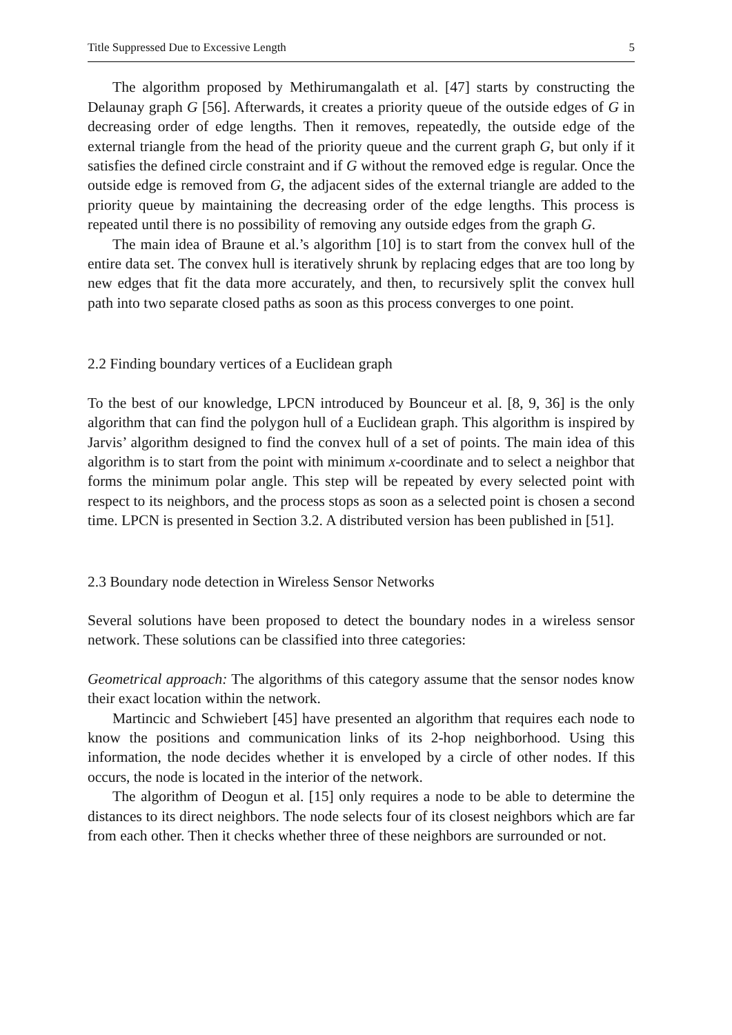Title Suppressed Due to Excessive Length 5
The algorithm proposed by Methirumangalath et al. [47] starts by constructing the Delaunay graph G [56]. Afterwards, it creates a priority queue of the outside edges of G in decreasing order of edge lengths. Then it removes, repeatedly, the outside edge of the external triangle from the head of the priority queue and the current graph G, but only if it satisfies the defined circle constraint and if G without the removed edge is regular. Once the outside edge is removed from G, the adjacent sides of the external triangle are added to the priority queue by maintaining the decreasing order of the edge lengths. This process is repeated until there is no possibility of removing any outside edges from the graph G.
The main idea of Braune et al.’s algorithm [10] is to start from the convex hull of the entire data set. The convex hull is iteratively shrunk by replacing edges that are too long by new edges that fit the data more accurately, and then, to recursively split the convex hull path into two separate closed paths as soon as this process converges to one point.
2.2 Finding boundary vertices of a Euclidean graph
To the best of our knowledge, LPCN introduced by Bounceur et al. [8, 9, 36] is the only algorithm that can find the polygon hull of a Euclidean graph. This algorithm is inspired by Jarvis’ algorithm designed to find the convex hull of a set of points. The main idea of this algorithm is to start from the point with minimum x-coordinate and to select a neighbor that forms the minimum polar angle. This step will be repeated by every selected point with respect to its neighbors, and the process stops as soon as a selected point is chosen a second time. LPCN is presented in Section 3.2. A distributed version has been published in [51].
2.3 Boundary node detection in Wireless Sensor Networks
Several solutions have been proposed to detect the boundary nodes in a wireless sensor network. These solutions can be classified into three categories:
Geometrical approach: The algorithms of this category assume that the sensor nodes know their exact location within the network.
Martincic and Schwiebert [45] have presented an algorithm that requires each node to know the positions and communication links of its 2-hop neighborhood. Using this information, the node decides whether it is enveloped by a circle of other nodes. If this occurs, the node is located in the interior of the network.
The algorithm of Deogun et al. [15] only requires a node to be able to determine the distances to its direct neighbors. The node selects four of its closest neighbors which are far from each other. Then it checks whether three of these neighbors are surrounded or not.